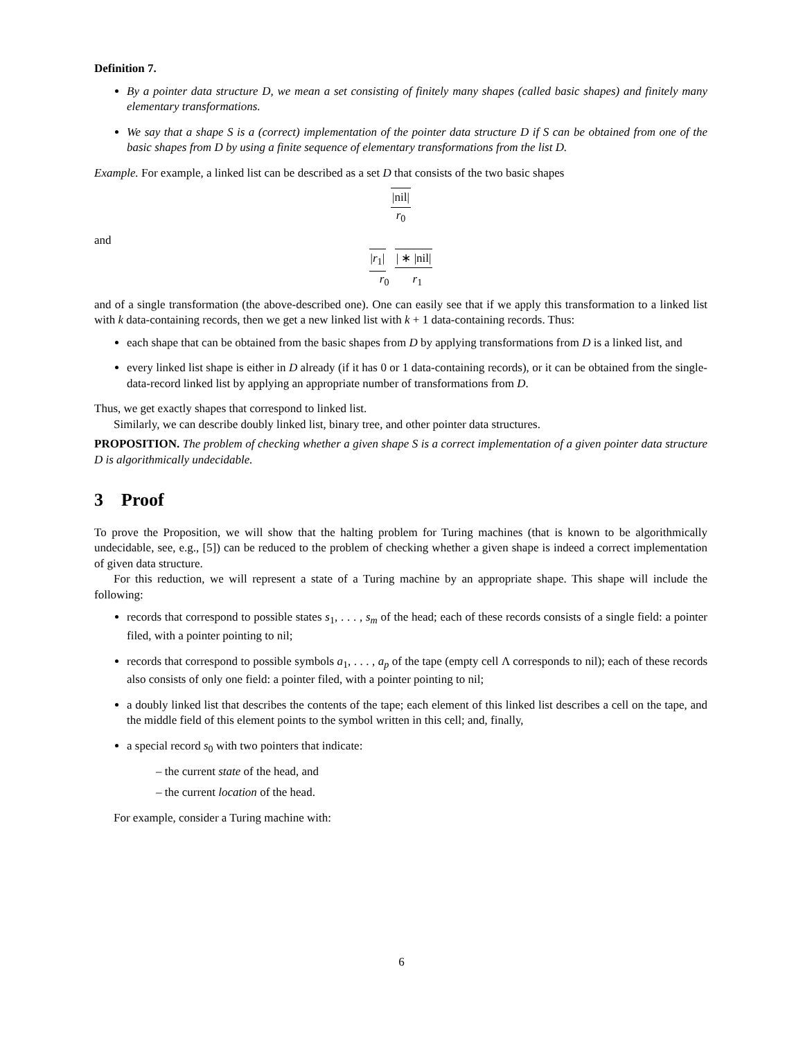Definition 7.
By a pointer data structure D, we mean a set consisting of finitely many shapes (called basic shapes) and finitely many elementary transformations.
We say that a shape S is a (correct) implementation of the pointer data structure D if S can be obtained from one of the basic shapes from D by using a finite sequence of elementary transformations from the list D.
Example. For example, a linked list can be described as a set D that consists of the two basic shapes
|nil|
r<sub>0</sub>
and
|r<sub>1</sub>| | ∗ |nil|
r<sub>0</sub> r<sub>1</sub>
and of a single transformation (the above-described one). One can easily see that if we apply this transformation to a linked list with k data-containing records, then we get a new linked list with k + 1 data-containing records. Thus:
each shape that can be obtained from the basic shapes from D by applying transformations from D is a linked list, and
every linked list shape is either in D already (if it has 0 or 1 data-containing records), or it can be obtained from the single-data-record linked list by applying an appropriate number of transformations from D.
Thus, we get exactly shapes that correspond to linked list.
Similarly, we can describe doubly linked list, binary tree, and other pointer data structures.
PROPOSITION. The problem of checking whether a given shape S is a correct implementation of a given pointer data structure D is algorithmically undecidable.
3 Proof
To prove the Proposition, we will show that the halting problem for Turing machines (that is known to be algorithmically undecidable, see, e.g., [5]) can be reduced to the problem of checking whether a given shape is indeed a correct implementation of given data structure.
For this reduction, we will represent a state of a Turing machine by an appropriate shape. This shape will include the following:
records that correspond to possible states s<sub>1</sub>, . . . , s<sub>m</sub> of the head; each of these records consists of a single field: a pointer filed, with a pointer pointing to nil;
records that correspond to possible symbols a<sub>1</sub>, . . . , a<sub>p</sub> of the tape (empty cell Λ corresponds to nil); each of these records also consists of only one field: a pointer filed, with a pointer pointing to nil;
a doubly linked list that describes the contents of the tape; each element of this linked list describes a cell on the tape, and the middle field of this element points to the symbol written in this cell; and, finally,
a special record s<sub>0</sub> with two pointers that indicate:
– the current state of the head, and
– the current location of the head.
For example, consider a Turing machine with:
6